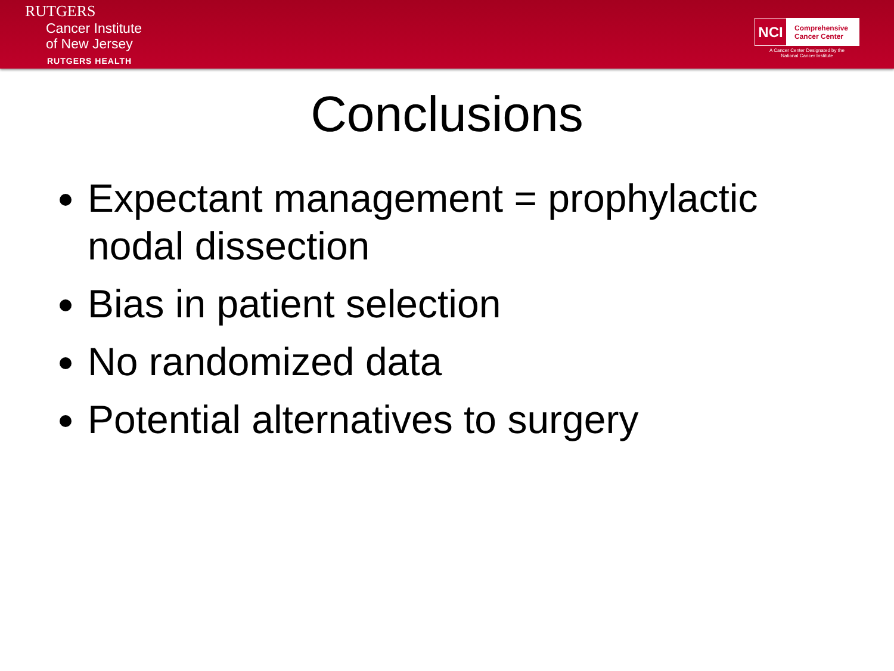RUTGERS
Cancer Institute
of New Jersey
RUTGERS HEALTH
NCI
Comprehensive
Cancer Center
A Cancer Center Designated by the
National Cancer Institute
Conclusions
Expectant management = prophylactic nodal dissection
Bias in patient selection
No randomized data
Potential alternatives to surgery